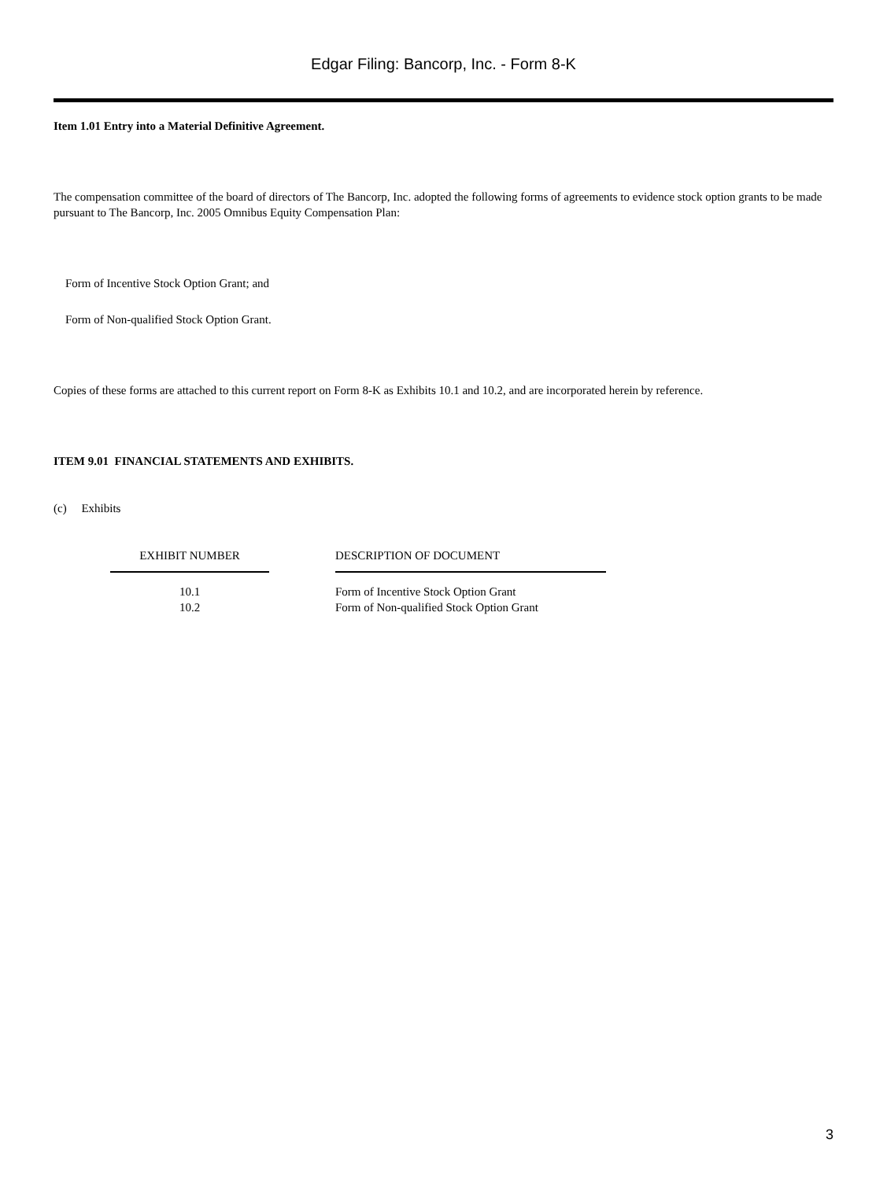Edgar Filing: Bancorp, Inc. - Form 8-K
Item 1.01 Entry into a Material Definitive Agreement.
The compensation committee of the board of directors of The Bancorp, Inc. adopted the following forms of agreements to evidence stock option grants to be made pursuant to The Bancorp, Inc. 2005 Omnibus Equity Compensation Plan:
Form of Incentive Stock Option Grant; and
Form of Non-qualified Stock Option Grant.
Copies of these forms are attached to this current report on Form 8-K as Exhibits 10.1 and 10.2, and are incorporated herein by reference.
ITEM 9.01 FINANCIAL STATEMENTS AND EXHIBITS.
(c) Exhibits
| EXHIBIT NUMBER | | DESCRIPTION OF DOCUMENT |
| --- | --- | --- |
| 10.1 | | Form of Incentive Stock Option Grant |
| 10.2 | | Form of Non-qualified Stock Option Grant |
3